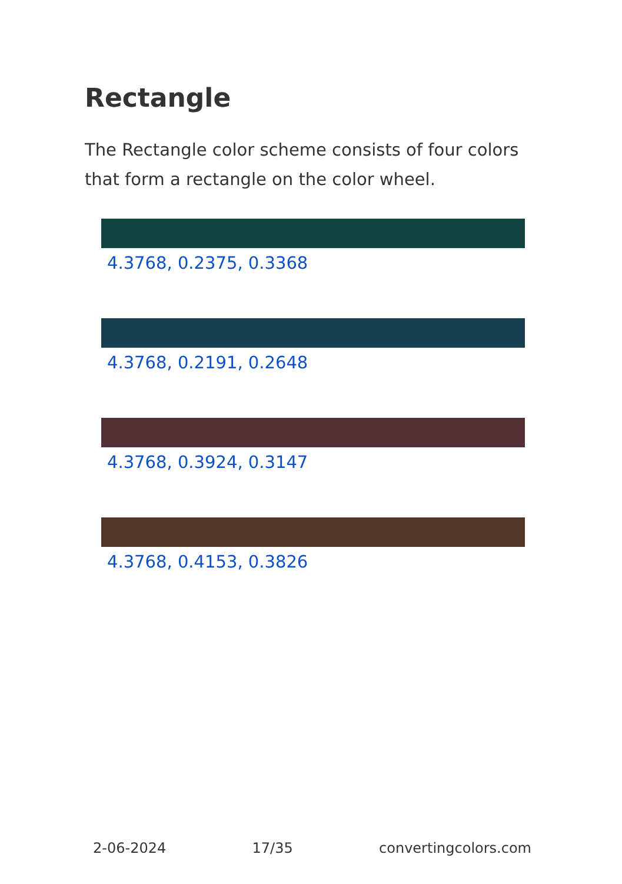Rectangle
The Rectangle color scheme consists of four colors that form a rectangle on the color wheel.
4.3768, 0.2375, 0.3368
4.3768, 0.2191, 0.2648
4.3768, 0.3924, 0.3147
4.3768, 0.4153, 0.3826
2-06-2024 17/35 convertingcolors.com